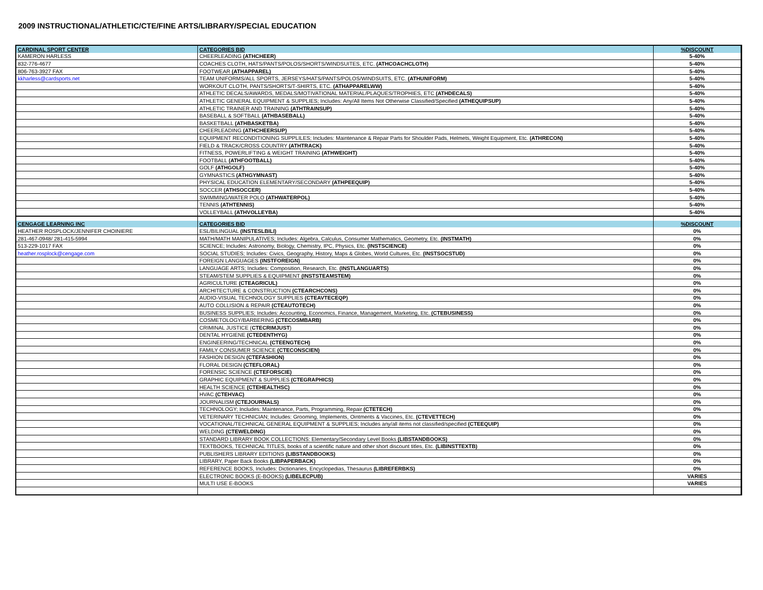2009 INSTRUCTIONAL/ATHLETIC/CTE/FINE ARTS/LIBRARY/SPECIAL EDUCATION
| CARDINAL SPORT CENTER | CATEGORIES BID | %DISCOUNT |
| KAMERON HARLESS | CHEERLEADING (ATHCHEER) | 5-40% |
| 832-776-4677 | COACHES CLOTH, HATS/PANTS/POLOS/SHORTS/WINDSUITES, ETC. (ATHCOACHCLOTH) | 5-40% |
| 806-763-3927 FAX | FOOTWEAR (ATHAPPAREL) | 5-40% |
| kkharless@cardsports.net | TEAM UNIFORMS/ALL SPORTS, JERSEYS/HATS/PANTS/POLOS/WINDSUITS, ETC. (ATHUNIFORM) | 5-40% |
| | WORKOUT CLOTH, PANTS/SHORTS/T-SHIRTS, ETC. (ATHAPPARELWW) | 5-40% |
| | ATHLETIC DECALS/AWARDS, MEDALS/MOTIVATIONAL MATERIAL/PLAQUES/TROPHIES, ETC (ATHDECALS) | 5-40% |
| | ATHLETIC GENERAL EQUIPMENT & SUPPLIES; Includes: Any/All Items Not Otherwise Classified/Specified (ATHEQUIPSUP) | 5-40% |
| | ATHLETIC TRAINER AND TRAINING (ATHTRAINSUP) | 5-40% |
| | BASEBALL & SOFTBALL (ATHBASEBALL) | 5-40% |
| | BASKETBALL (ATHBASKETBA) | 5-40% |
| | CHEERLEADING (ATHCHEERSUP) | 5-40% |
| | EQUIPMENT RECONDITIONING SUPPLILES; Includes: Maintenance & Repair Parts for Shoulder Pads, Helmets, Weight Equipment, Etc. (ATHRECON) | 5-40% |
| | FIELD & TRACK/CROSS COUNTRY (ATHTRACK) | 5-40% |
| | FITNESS, POWERLIFTING & WEIGHT TRAINING (ATHWEIGHT) | 5-40% |
| | FOOTBALL (ATHFOOTBALL) | 5-40% |
| | GOLF (ATHGOLF) | 5-40% |
| | GYMNASTICS (ATHGYMNAST) | 5-40% |
| | PHYSICAL EDUCATION ELEMENTARY/SECONDARY (ATHPEEQUIP) | 5-40% |
| | SOCCER (ATHSOCCER) | 5-40% |
| | SWIMMING/WATER POLO (ATHWATERPOL) | 5-40% |
| | TENNIS (ATHTENNIS) | 5-40% |
| | VOLLEYBALL (ATHVOLLEYBA) | 5-40% |
| CENGAGE LEARNING INC | CATEGORIES BID | %DISCOUNT |
| HEATHER ROSPLOCK/JENNIFER CHOINIERE | ESL/BILINGUAL (INSTESLBILI) | 0% |
| 281-467-0948/ 281-415-5994 | MATH/MATH MANIPULATIVES; Includes: Algebra, Calculus, Consumer Mathematics, Geometry, Etc. (INSTMATH) | 0% |
| 513-229-1017 FAX | SCIENCE; Includes: Astronomy, Biology, Chemistry, IPC, Physics, Etc. (INSTSCIENCE) | 0% |
| heather.rosplock@cengage.com | SOCIAL STUDIES; Includes: Civics, Geography, History, Maps & Globes, World Cultures, Etc. (INSTSOCSTUD) | 0% |
| | FOREIGN LANGUAGES (INSTFOREIGN) | 0% |
| | LANGUAGE ARTS; Includes: Composition, Research, Etc. (INSTLANGUARTS) | 0% |
| | STEAM/STEM SUPPLIES & EQUIPMENT (INSTSTEAMSTEM) | 0% |
| | AGRICULTURE (CTEAGRICUL) | 0% |
| | ARCHITECTURE & CONSTRUCTION (CTEARCHCONS) | 0% |
| | AUDIO-VISUAL TECHNOLOGY SUPPLIES (CTEAVTECEQP) | 0% |
| | AUTO COLLISION & REPAIR (CTEAUTOTECH) | 0% |
| | BUSINESS SUPPLIES; Includes: Accounting, Economics, Finance, Management, Marketing, Etc. (CTEBUSINESS) | 0% |
| | COSMETOLOGY/BARBERING (CTECOSMBARB) | 0% |
| | CRIMINAL JUSTICE ( CTECRIMJUST ) | 0% |
| | DENTAL HYGIENE (CTEDENTHYG) | 0% |
| | ENGINEERING/TECHNICAL (CTEENGTECH) | 0% |
| | FAMILY CONSUMER SCIENCE (CTECONSCIEN) | 0% |
| | FASHION DESIGN (CTEFASHION) | 0% |
| | FLORAL DESIGN (CTEFLORAL) | 0% |
| | FORENSIC SCIENCE (CTEFORSCIE) | 0% |
| | GRAPHIC EQUIPMENT & SUPPLIES (CTEGRAPHICS) | 0% |
| | HEALTH SCIENCE (CTEHEALTHSC) | 0% |
| | HVAC (CTEHVAC) | 0% |
| | JOURNALISM (CTEJOURNALS) | 0% |
| | TECHNOLOGY; Includes: Maintenance, Parts, Programming, Repair (CTETECH) | 0% |
| | VETERINARY TECHNICIAN; Includes: Grooming, Implements, Ointments & Vaccines, Etc. (CTEVETTECH) | 0% |
| | VOCATIONAL/TECHNICAL GENERAL EQUIPMENT & SUPPLIES; Includes any/all items not classified/specified (CTEEQUIP) | 0% |
| | WELDING (CTEWELDING) | 0% |
| | STANDARD LIBRARY BOOK COLLECTIONS: Elementary/Secondary Level Books (LIBSTANDBOOKS) | 0% |
| | TEXTBOOKS, TECHNICAL TITLES, books of a scientific nature and other short discount titles, Etc. (LIBINSTTEXTB) | 0% |
| | PUBLISHERS LIBRARY EDITIONS (LIBSTANDBOOKS) | 0% |
| | LIBRARY, Paper Back Books (LIBPAPERBACK) | 0% |
| | REFERENCE BOOKS, Includes: Dictionaries, Encyclopedias, Thesaurus (LIBREFERBKS) | 0% |
| | ELECTRONIC BOOKS (E-BOOKS) (LIBELECPUB) | VARIES |
| | MULTI USE E-BOOKS | VARIES |